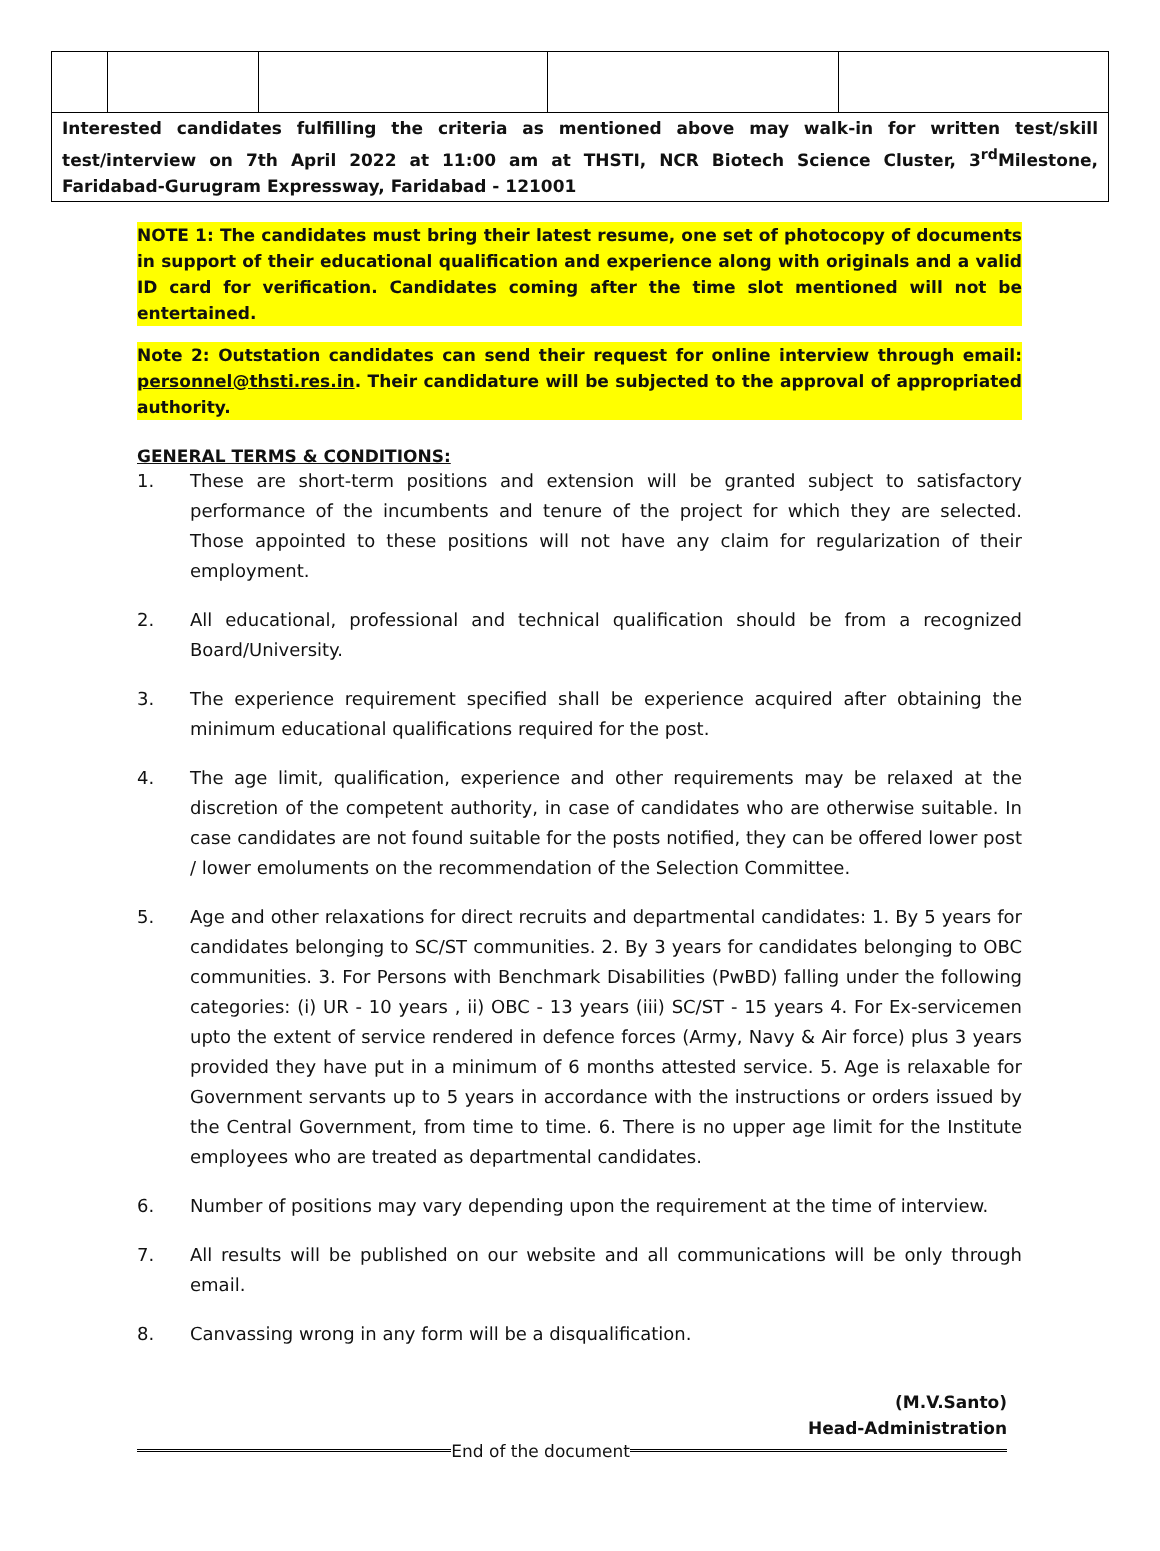| Interested candidates fulfilling the criteria as mentioned above may walk-in for written test/skill test/interview on 7th April 2022 at 11:00 am at THSTI, NCR Biotech Science Cluster, 3<sup>rd</sup>Milestone, Faridabad-Gurugram Expressway, Faridabad - 121001 | | | | |
NOTE 1: The candidates must bring their latest resume, one set of photocopy of documents in support of their educational qualification and experience along with originals and a valid ID card for verification. Candidates coming after the time slot mentioned will not be entertained.
Note 2: Outstation candidates can send their request for online interview through email: personnel@thsti.res.in. Their candidature will be subjected to the approval of appropriated authority.
GENERAL TERMS & CONDITIONS:
1. These are short-term positions and extension will be granted subject to satisfactory performance of the incumbents and tenure of the project for which they are selected. Those appointed to these positions will not have any claim for regularization of their employment.
2. All educational, professional and technical qualification should be from a recognized Board/University.
3. The experience requirement specified shall be experience acquired after obtaining the minimum educational qualifications required for the post.
4. The age limit, qualification, experience and other requirements may be relaxed at the discretion of the competent authority, in case of candidates who are otherwise suitable. In case candidates are not found suitable for the posts notified, they can be offered lower post / lower emoluments on the recommendation of the Selection Committee.
5. Age and other relaxations for direct recruits and departmental candidates: 1. By 5 years for candidates belonging to SC/ST communities. 2. By 3 years for candidates belonging to OBC communities. 3. For Persons with Benchmark Disabilities (PwBD) falling under the following categories: (i) UR - 10 years , ii) OBC - 13 years (iii) SC/ST - 15 years 4. For Ex-servicemen upto the extent of service rendered in defence forces (Army, Navy & Air force) plus 3 years provided they have put in a minimum of 6 months attested service. 5. Age is relaxable for Government servants up to 5 years in accordance with the instructions or orders issued by the Central Government, from time to time. 6. There is no upper age limit for the Institute employees who are treated as departmental candidates.
6. Number of positions may vary depending upon the requirement at the time of interview.
7. All results will be published on our website and all communications will be only through email.
8. Canvassing wrong in any form will be a disqualification.
(M.V.Santo)
Head-Administration
End of the document